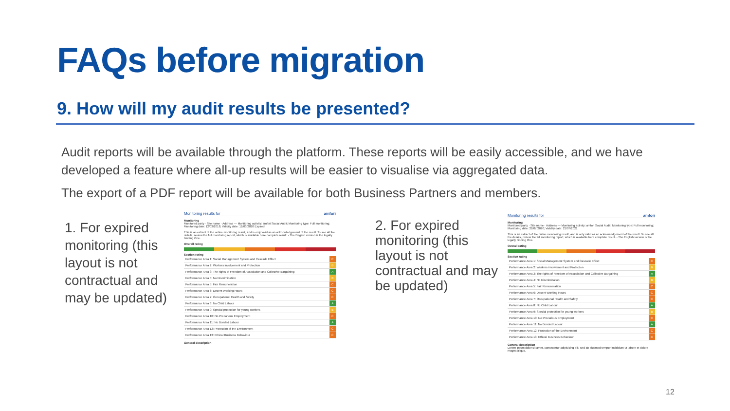FAQs before migration
9. How will my audit results be presented?
Audit reports will be available through the platform. These reports will be easily accessible, and we have developed a feature where all-up results will be easier to visualise via aggregated data.
The export of a PDF report will be available for both Business Partners and members.
1. For expired monitoring (this layout is not contractual and may be updated)
Monitoring results for amfori
Monitoring
Monitored party · Site name · Address — Monitoring activity: amfori Social Audit; Monitoring type: Full monitoring; Monitoring date: 12/03/2018; Validity date: 12/03/2020 Expired
This is an extract of the online monitoring result, and is only valid as an acknowledgement of the result. To see all the details, review the full monitoring report, which is available here complete result. - The English version is the legally binding One.
Overall rating
Section rating
| Performance Area 1: Social Management System and Cascade Effect | C |
| Performance Area 2: Workers involvement and Protection | B |
| Performance Area 3: The rights of Freedom of Association and Collective Bargaining | A |
| Performance Area 4: No Discrimination | B |
| Performance Area 5: Fair Remuneration | C |
| Performance Area 6: Decent Working Hours | C |
| Performance Area 7: Occupational Health and Safety | C |
| Performance Area 8: No Child Labour | A |
| Performance Area 9: Special protection for young workers | B |
| Performance Area 10: No Precarious Employment | C |
| Performance Area 11: No Bonded Labour | A |
| Performance Area 12: Protection of the Environment | C |
| Performance Area 13: Ethical Business Behaviour | C |
General description
2. For expired monitoring (this layout is not contractual and may be updated)
Monitoring results for amfori
Monitoring
Monitored party · Site name · Address — Monitoring activity: amfori Social Audit; Monitoring type: Full monitoring; Monitoring date: 22/07/2020; Validity date: 21/07/2021
This is an extract of the online monitoring result, and is only valid as an acknowledgement of the result. To see all the details, review the full monitoring report, which is available here complete result. - The English version is the legally binding One.
Overall rating
Section rating
| Performance Area 1: Social Management System and Cascade Effect | C |
| Performance Area 2: Workers involvement and Protection | B |
| Performance Area 3: The rights of Freedom of Association and Collective Bargaining | A |
| Performance Area 4: No Discrimination | B |
| Performance Area 5: Fair Remuneration | C |
| Performance Area 6: Decent Working Hours | C |
| Performance Area 7: Occupational Health and Safety | C |
| Performance Area 8: No Child Labour | A |
| Performance Area 9: Special protection for young workers | B |
| Performance Area 10: No Precarious Employment | C |
| Performance Area 11: No Bonded Labour | A |
| Performance Area 12: Protection of the Environment | C |
| Performance Area 13: Ethical Business Behaviour | C |
General description
Lorem ipsum dolor sit amet, consectetur adipisicing elit, sed do eiusmod tempor incididunt ut labore et dolore magna aliqua.
12